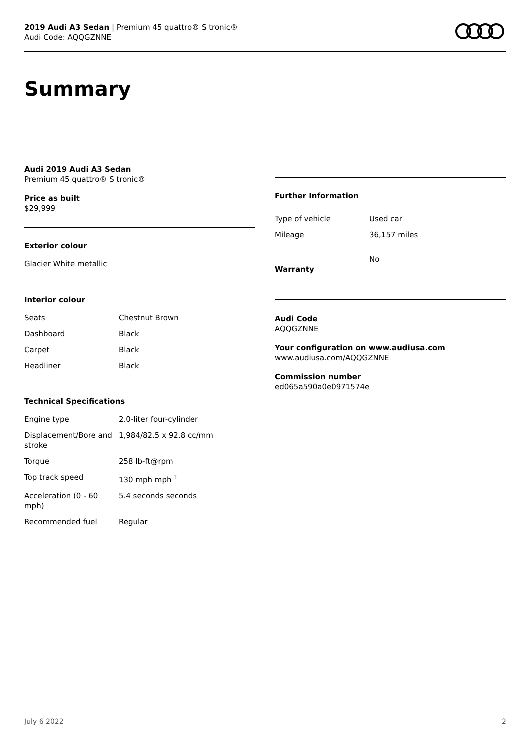2019 Audi A3 Sedan | Premium 45 quattro® S tronic®
Audi Code: AQQGZNNE
Summary
Audi 2019 Audi A3 Sedan
Premium 45 quattro® S tronic®
Price as built
$29,999
Exterior colour
Glacier White metallic
Interior colour
| Seats | Chestnut Brown |
| Dashboard | Black |
| Carpet | Black |
| Headliner | Black |
Technical Specifications
| Engine type | 2.0-liter four-cylinder |
| Displacement/Bore and stroke | 1,984/82.5 x 92.8 cc/mm |
| Torque | 258 lb-ft@rpm |
| Top track speed | 130 mph mph <sup>1</sup> |
| Acceleration (0 - 60 mph) | 5.4 seconds seconds |
| Recommended fuel | Regular |
Further Information
| Type of vehicle | Used car |
| Mileage | 36,157 miles |
| Warranty | No |
Audi Code
AQQGZNNE
Your configuration on www.audiusa.com
www.audiusa.com/AQQGZNNE
Commission number
ed065a590a0e0971574e
July 6 2022 2